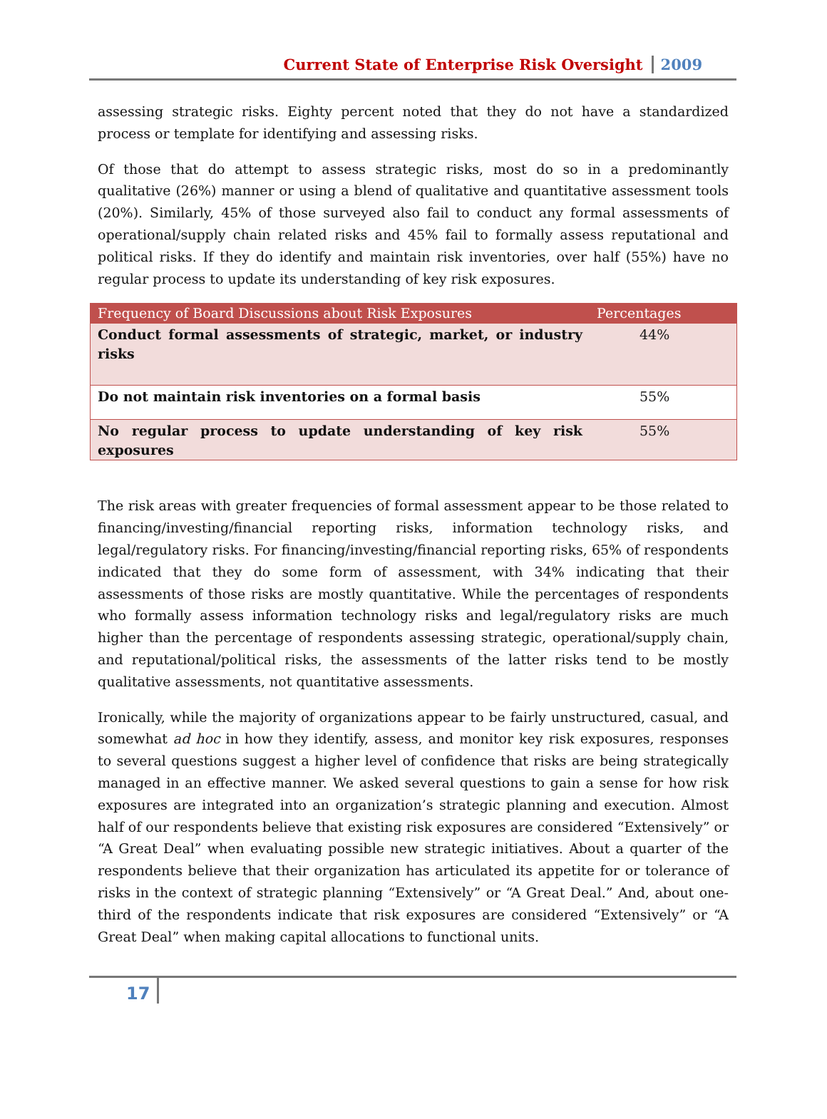Current State of Enterprise Risk Oversight 2009
assessing strategic risks. Eighty percent noted that they do not have a standardized process or template for identifying and assessing risks.
Of those that do attempt to assess strategic risks, most do so in a predominantly qualitative (26%) manner or using a blend of qualitative and quantitative assessment tools (20%). Similarly, 45% of those surveyed also fail to conduct any formal assessments of operational/supply chain related risks and 45% fail to formally assess reputational and political risks. If they do identify and maintain risk inventories, over half (55%) have no regular process to update its understanding of key risk exposures.
| Frequency of Board Discussions about Risk Exposures | Percentages |
| --- | --- |
| Conduct formal assessments of strategic, market, or industry risks | 44% |
| Do not maintain risk inventories on a formal basis | 55% |
| No regular process to update understanding of key risk exposures | 55% |
The risk areas with greater frequencies of formal assessment appear to be those related to financing/investing/financial reporting risks, information technology risks, and legal/regulatory risks. For financing/investing/financial reporting risks, 65% of respondents indicated that they do some form of assessment, with 34% indicating that their assessments of those risks are mostly quantitative. While the percentages of respondents who formally assess information technology risks and legal/regulatory risks are much higher than the percentage of respondents assessing strategic, operational/supply chain, and reputational/political risks, the assessments of the latter risks tend to be mostly qualitative assessments, not quantitative assessments.
Ironically, while the majority of organizations appear to be fairly unstructured, casual, and somewhat ad hoc in how they identify, assess, and monitor key risk exposures, responses to several questions suggest a higher level of confidence that risks are being strategically managed in an effective manner. We asked several questions to gain a sense for how risk exposures are integrated into an organization’s strategic planning and execution. Almost half of our respondents believe that existing risk exposures are considered “Extensively” or “A Great Deal” when evaluating possible new strategic initiatives. About a quarter of the respondents believe that their organization has articulated its appetite for or tolerance of risks in the context of strategic planning “Extensively” or “A Great Deal.” And, about one-third of the respondents indicate that risk exposures are considered “Extensively” or “A Great Deal” when making capital allocations to functional units.
17